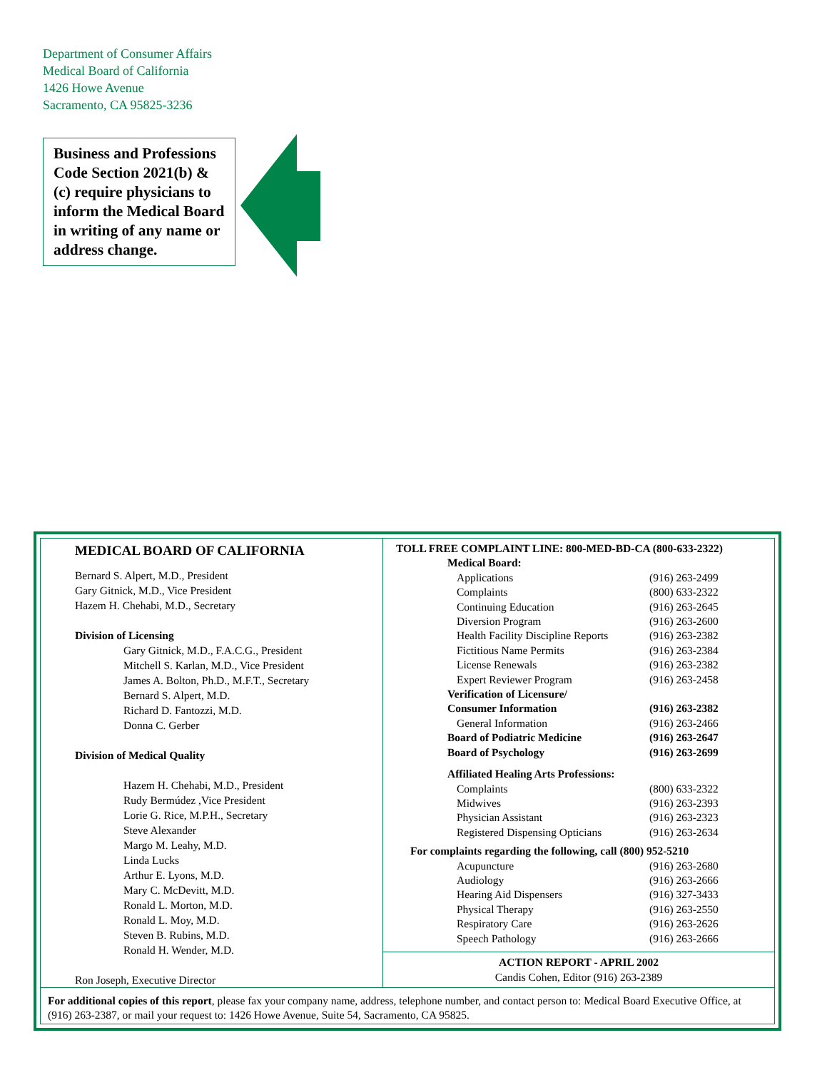Department of Consumer Affairs
Medical Board of California
1426 Howe Avenue
Sacramento, CA 95825-3236
Business and Professions Code Section 2021(b) & (c) require physicians to inform the Medical Board in writing of any name or address change.
MEDICAL BOARD OF CALIFORNIA
Bernard S. Alpert, M.D., President
Gary Gitnick, M.D., Vice President
Hazem H. Chehabi, M.D., Secretary
Division of Licensing
Gary Gitnick, M.D., F.A.C.G., President
Mitchell S. Karlan, M.D., Vice President
James A. Bolton, Ph.D., M.F.T., Secretary
Bernard S. Alpert, M.D.
Richard D. Fantozzi, M.D.
Donna C. Gerber
Division of Medical Quality
Hazem H. Chehabi, M.D., President
Rudy Bermúdez ,Vice President
Lorie G. Rice, M.P.H., Secretary
Steve Alexander
Margo M. Leahy, M.D.
Linda Lucks
Arthur E. Lyons, M.D.
Mary C. McDevitt, M.D.
Ronald L. Morton, M.D.
Ronald L. Moy, M.D.
Steven B. Rubins, M.D.
Ronald H. Wender, M.D.
Ron Joseph, Executive Director
TOLL FREE COMPLAINT LINE: 800-MED-BD-CA (800-633-2322)
| Medical Board: | |
| Applications | (916) 263-2499 |
| Complaints | (800) 633-2322 |
| Continuing Education | (916) 263-2645 |
| Diversion Program | (916) 263-2600 |
| Health Facility Discipline Reports | (916) 263-2382 |
| Fictitious Name Permits | (916) 263-2384 |
| License Renewals | (916) 263-2382 |
| Expert Reviewer Program | (916) 263-2458 |
| Verification of Licensure/ Consumer Information | (916) 263-2382 |
| General Information | (916) 263-2466 |
| Board of Podiatric Medicine | (916) 263-2647 |
| Board of Psychology | (916) 263-2699 |
| Affiliated Healing Arts Professions: | |
| Complaints | (800) 633-2322 |
| Midwives | (916) 263-2393 |
| Physician Assistant | (916) 263-2323 |
| Registered Dispensing Opticians | (916) 263-2634 |
For complaints regarding the following, call (800) 952-5210
| Acupuncture | (916) 263-2680 |
| Audiology | (916) 263-2666 |
| Hearing Aid Dispensers | (916) 327-3433 |
| Physical Therapy | (916) 263-2550 |
| Respiratory Care | (916) 263-2626 |
| Speech Pathology | (916) 263-2666 |
ACTION REPORT - APRIL 2002
Candis Cohen, Editor (916) 263-2389
For additional copies of this report, please fax your company name, address, telephone number, and contact person to: Medical Board Executive Office, at (916) 263-2387, or mail your request to: 1426 Howe Avenue, Suite 54, Sacramento, CA 95825.